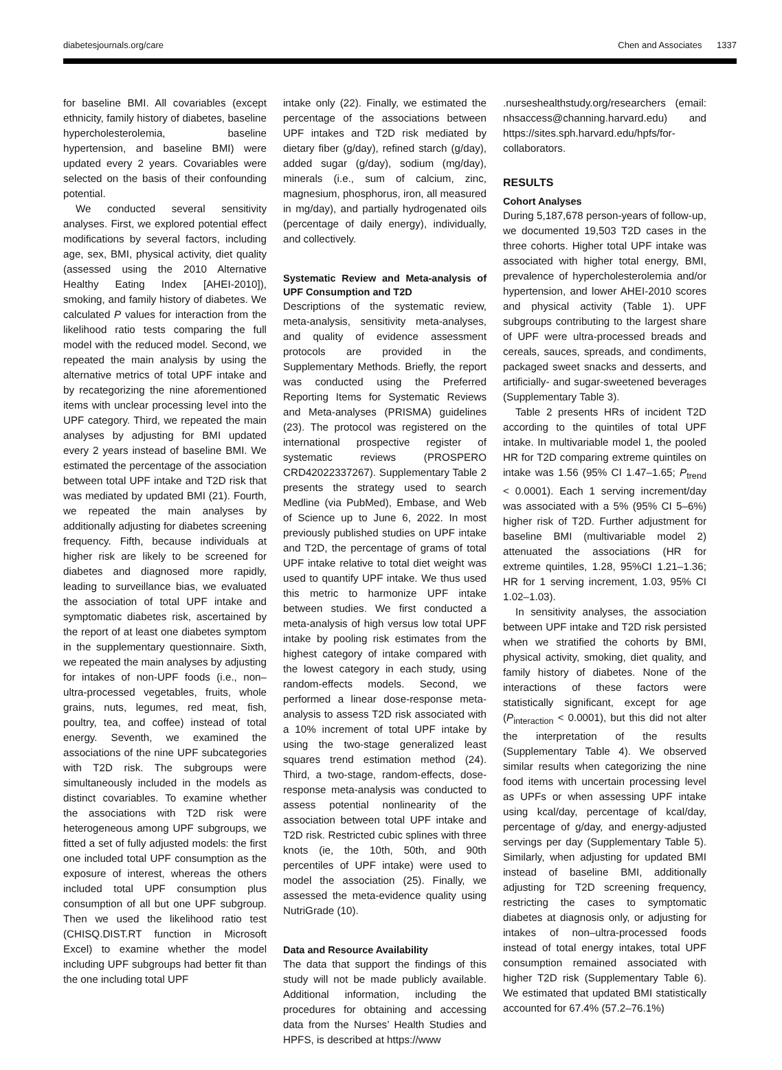diabetesjournals.org/care Chen and Associates 1337
for baseline BMI. All covariables (except ethnicity, family history of diabetes, baseline hypercholesterolemia, baseline hypertension, and baseline BMI) were updated every 2 years. Covariables were selected on the basis of their confounding potential.
We conducted several sensitivity analyses. First, we explored potential effect modifications by several factors, including age, sex, BMI, physical activity, diet quality (assessed using the 2010 Alternative Healthy Eating Index [AHEI-2010]), smoking, and family history of diabetes. We calculated P values for interaction from the likelihood ratio tests comparing the full model with the reduced model. Second, we repeated the main analysis by using the alternative metrics of total UPF intake and by recategorizing the nine aforementioned items with unclear processing level into the UPF category. Third, we repeated the main analyses by adjusting for BMI updated every 2 years instead of baseline BMI. We estimated the percentage of the association between total UPF intake and T2D risk that was mediated by updated BMI (21). Fourth, we repeated the main analyses by additionally adjusting for diabetes screening frequency. Fifth, because individuals at higher risk are likely to be screened for diabetes and diagnosed more rapidly, leading to surveillance bias, we evaluated the association of total UPF intake and symptomatic diabetes risk, ascertained by the report of at least one diabetes symptom in the supplementary questionnaire. Sixth, we repeated the main analyses by adjusting for intakes of non-UPF foods (i.e., non–ultra-processed vegetables, fruits, whole grains, nuts, legumes, red meat, fish, poultry, tea, and coffee) instead of total energy. Seventh, we examined the associations of the nine UPF subcategories with T2D risk. The subgroups were simultaneously included in the models as distinct covariables. To examine whether the associations with T2D risk were heterogeneous among UPF subgroups, we fitted a set of fully adjusted models: the first one included total UPF consumption as the exposure of interest, whereas the others included total UPF consumption plus consumption of all but one UPF subgroup. Then we used the likelihood ratio test (CHISQ.DIST.RT function in Microsoft Excel) to examine whether the model including UPF subgroups had better fit than the one including total UPF
intake only (22). Finally, we estimated the percentage of the associations between UPF intakes and T2D risk mediated by dietary fiber (g/day), refined starch (g/day), added sugar (g/day), sodium (mg/day), minerals (i.e., sum of calcium, zinc, magnesium, phosphorus, iron, all measured in mg/day), and partially hydrogenated oils (percentage of daily energy), individually, and collectively.
Systematic Review and Meta-analysis of UPF Consumption and T2D
Descriptions of the systematic review, meta-analysis, sensitivity meta-analyses, and quality of evidence assessment protocols are provided in the Supplementary Methods. Briefly, the report was conducted using the Preferred Reporting Items for Systematic Reviews and Meta-analyses (PRISMA) guidelines (23). The protocol was registered on the international prospective register of systematic reviews (PROSPERO CRD42022337267). Supplementary Table 2 presents the strategy used to search Medline (via PubMed), Embase, and Web of Science up to June 6, 2022. In most previously published studies on UPF intake and T2D, the percentage of grams of total UPF intake relative to total diet weight was used to quantify UPF intake. We thus used this metric to harmonize UPF intake between studies. We first conducted a meta-analysis of high versus low total UPF intake by pooling risk estimates from the highest category of intake compared with the lowest category in each study, using random-effects models. Second, we performed a linear dose-response meta-analysis to assess T2D risk associated with a 10% increment of total UPF intake by using the two-stage generalized least squares trend estimation method (24). Third, a two-stage, random-effects, dose-response meta-analysis was conducted to assess potential nonlinearity of the association between total UPF intake and T2D risk. Restricted cubic splines with three knots (ie, the 10th, 50th, and 90th percentiles of UPF intake) were used to model the association (25). Finally, we assessed the meta-evidence quality using NutriGrade (10).
Data and Resource Availability
The data that support the findings of this study will not be made publicly available. Additional information, including the procedures for obtaining and accessing data from the Nurses’ Health Studies and HPFS, is described at https://www
.nurseshealthstudy.org/researchers (email: nhsaccess@channing.harvard.edu) and https://sites.sph.harvard.edu/hpfs/for-collaborators.
RESULTS
Cohort Analyses
During 5,187,678 person-years of follow-up, we documented 19,503 T2D cases in the three cohorts. Higher total UPF intake was associated with higher total energy, BMI, prevalence of hypercholesterolemia and/or hypertension, and lower AHEI-2010 scores and physical activity (Table 1). UPF subgroups contributing to the largest share of UPF were ultra-processed breads and cereals, sauces, spreads, and condiments, packaged sweet snacks and desserts, and artificially- and sugar-sweetened beverages (Supplementary Table 3).
Table 2 presents HRs of incident T2D according to the quintiles of total UPF intake. In multivariable model 1, the pooled HR for T2D comparing extreme quintiles on intake was 1.56 (95% CI 1.47–1.65; P<sub>trend</sub> < 0.0001). Each 1 serving increment/day was associated with a 5% (95% CI 5–6%) higher risk of T2D. Further adjustment for baseline BMI (multivariable model 2) attenuated the associations (HR for extreme quintiles, 1.28, 95%CI 1.21–1.36; HR for 1 serving increment, 1.03, 95% CI 1.02–1.03).
In sensitivity analyses, the association between UPF intake and T2D risk persisted when we stratified the cohorts by BMI, physical activity, smoking, diet quality, and family history of diabetes. None of the interactions of these factors were statistically significant, except for age (P<sub>interaction</sub> < 0.0001), but this did not alter the interpretation of the results (Supplementary Table 4). We observed similar results when categorizing the nine food items with uncertain processing level as UPFs or when assessing UPF intake using kcal/day, percentage of kcal/day, percentage of g/day, and energy-adjusted servings per day (Supplementary Table 5). Similarly, when adjusting for updated BMI instead of baseline BMI, additionally adjusting for T2D screening frequency, restricting the cases to symptomatic diabetes at diagnosis only, or adjusting for intakes of non–ultra-processed foods instead of total energy intakes, total UPF consumption remained associated with higher T2D risk (Supplementary Table 6). We estimated that updated BMI statistically accounted for 67.4% (57.2–76.1%)